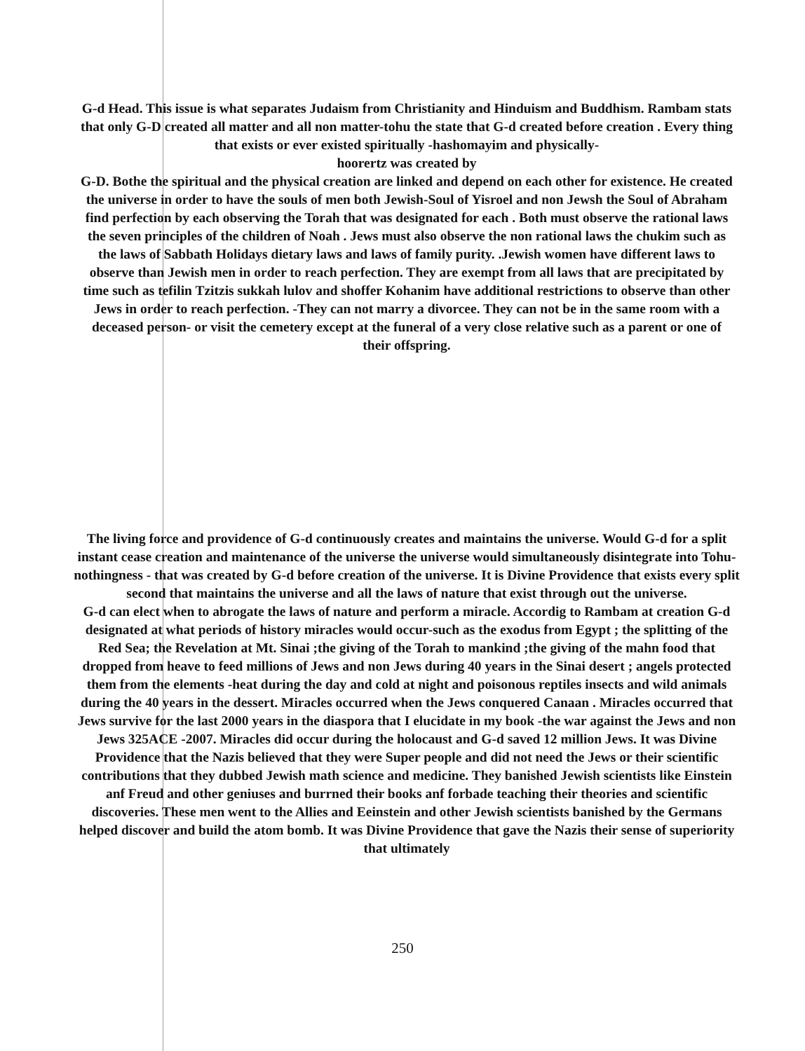G-d Head. This issue is what separates Judaism from Christianity and Hinduism and Buddhism. Rambam stats that only G-D created all matter and all non matter-tohu the state that G-d created before creation . Every thing that exists or ever existed spiritually -hashomayim and physically-
hoorertz was created by
G-D. Bothe the spiritual and the physical creation are linked and depend on each other for existence. He created the universe in order to have the souls of men both Jewish-Soul of Yisroel and non Jewsh the Soul of Abraham find perfection by each observing the Torah that was designated for each . Both must observe the rational laws the seven principles of the children of Noah . Jews must also observe the non rational laws the chukim such as the laws of Sabbath Holidays dietary laws and laws of family purity. .Jewish women have different laws to observe than Jewish men in order to reach perfection. They are exempt from all laws that are precipitated by time such as tefilin Tzitzis sukkah lulov and shoffer Kohanim have additional restrictions to observe than other Jews in order to reach perfection. -They can not marry a divorcee. They can not be in the same room with a deceased person- or visit the cemetery except at the funeral of a very close relative such as a parent or one of their offspring.
The living force and providence of G-d continuously creates and maintains the universe. Would G-d for a split instant cease creation and maintenance of the universe the universe would simultaneously disintegrate into Tohu-nothingness - that was created by G-d before creation of the universe. It is Divine Providence that exists every split second that maintains the universe and all the laws of nature that exist through out the universe.
G-d can elect when to abrogate the laws of nature and perform a miracle. Accordig to Rambam at creation G-d designated at what periods of history miracles would occur-such as the exodus from Egypt ; the splitting of the Red Sea; the Revelation at Mt. Sinai ;the giving of the Torah to mankind ;the giving of the mahn food that dropped from heave to feed millions of Jews and non Jews during 40 years in the Sinai desert ; angels protected them from the elements -heat during the day and cold at night and poisonous reptiles insects and wild animals during the 40 years in the dessert. Miracles occurred when the Jews conquered Canaan . Miracles occurred that Jews survive for the last 2000 years in the diaspora that I elucidate in my book -the war against the Jews and non Jews 325ACE -2007. Miracles did occur during the holocaust and G-d saved 12 million Jews. It was Divine Providence that the Nazis believed that they were Super people and did not need the Jews or their scientific contributions that they dubbed Jewish math science and medicine. They banished Jewish scientists like Einstein anf Freud and other geniuses and burrned their books anf forbade teaching their theories and scientific discoveries. These men went to the Allies and Eeinstein and other Jewish scientists banished by the Germans helped discover and build the atom bomb. It was Divine Providence that gave the Nazis their sense of superiority that ultimately
250